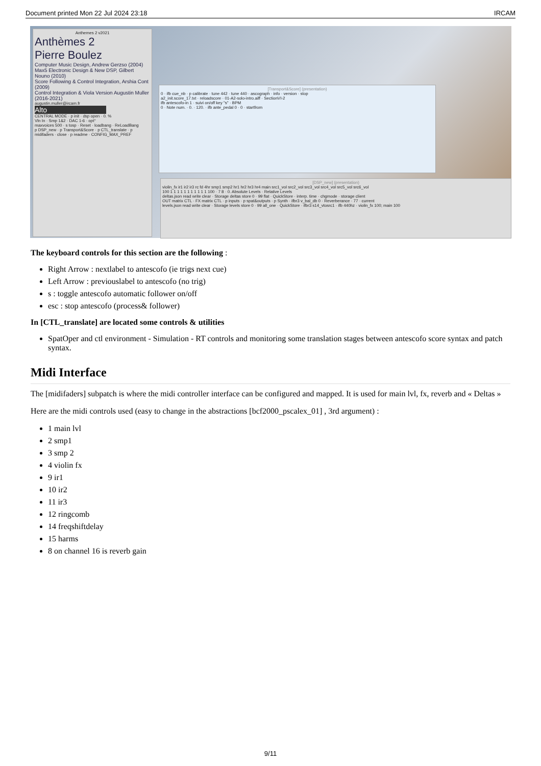Document printed Mon 22 Jul 2024 23:18 IRCAM
Anthemes 2 v2021
Anthèmes 2
Pierre Boulez
Computer Music Design, Andrew Gerzso (2004)
Max5 Electronic Design & New DSP, Gilbert Nouno (2010)
Score Following & Control Integration, Arshia Cont (2009)
Control Integration & Viola Version Augustin Muller (2016-2021)
augustin.muller@ircam.fr
Alto
CENTRAL MODE · p init · dsp open · 0. %
Vln In · Smp 1&2 · DAC 1-6 · opt°
maxvoices 500 · s tosp · Reset · loadbang · ReLoadBang
p DSP_new · p Transport&Score · p CTL_translate · p midifaders · close · p readme · CONFIG_MAX_PREF
[Transport&Score] (presentation)
0 · ifb cue_nb · p calibrate · tune 442 · tune 440 · ascograph · info · version · stop
a2_init.score_17.txt · reloadscore · 01-A2-solo-intro.aiff · SectionVI-2
ifb antescofo-in 1 · suivi on/off key "s" · BPM
0 · Note num. · 0. · 120. · ifb ante_pedal 0 · 0 · startfrom
[DSP_new] (presentation)
violin_fx ir1 ir2 ir3 rc fd 4hr smp1 smp2 hr1 hr2 hr3 hr4 main src1_vol src2_vol src3_vol src4_vol src5_vol src6_vol
100 1 1 1 1 1 1 1 1 1 1 1 100 · 7 8 · 0. Absolute Levels · Relative Levels
deltas.json read write clear · Storage deltas store 0 · 99 flat · QuickStore · interp. time · chgmode · storage client
OUT matrix CTL · FX matrix CTL · p inputs · p spat&outputs · p Synth · ifbr3 v_bal_db 0 · Reverberance · 77 · current
levels.json read write clear · Storage levels store 0 · 99 all_one · QuickStore · ifbr3 s14_vtosrc1 · ifb 440hz · violin_fx 100; main 100
The keyboard controls for this section are the following :
Right Arrow : nextlabel to antescofo (ie trigs next cue)
Left Arrow : previouslabel to antescofo (no trig)
s : toggle antescofo automatic follower on/off
esc : stop antescofo (process& follower)
In [CTL_translate] are located some controls & utilities
SpatOper and ctl environment - Simulation - RT controls and monitoring some translation stages between antescofo score syntax and patch syntax.
Midi Interface
The [midifaders] subpatch is where the midi controller interface can be configured and mapped. It is used for main lvl, fx, reverb and « Deltas »
Here are the midi controls used (easy to change in the abstractions [bcf2000_pscalex_01] , 3rd argument) :
1 main lvl
2 smp1
3 smp 2
4 violin fx
9 ir1
10 ir2
11 ir3
12 ringcomb
14 freqshiftdelay
15 harms
8 on channel 16 is reverb gain
9/11